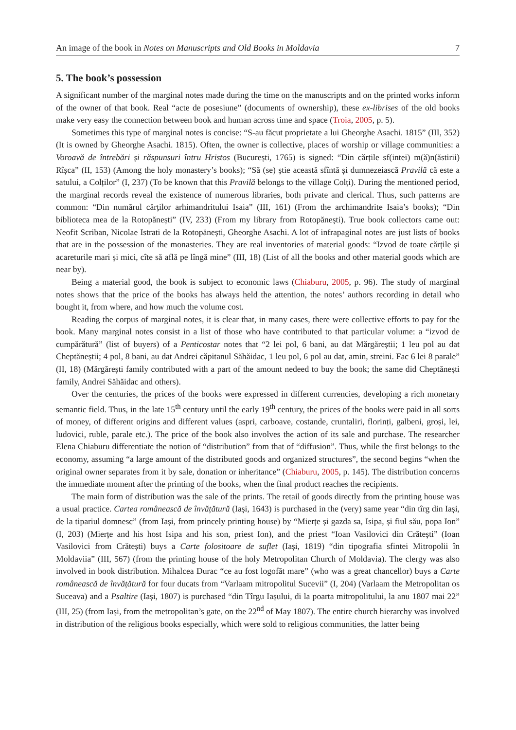An image of the book in Notes on Manuscripts and Old Books in Moldavia 7
5. The book’s possession
A significant number of the marginal notes made during the time on the manuscripts and on the printed works inform of the owner of that book. Real “acte de posesiune” (documents of ownership), these ex-librises of the old books make very easy the connection between book and human across time and space (Troia, 2005, p. 5).
Sometimes this type of marginal notes is concise: “S-au făcut proprietate a lui Gheorghe Asachi. 1815” (III, 352) (It is owned by Gheorghe Asachi. 1815). Often, the owner is collective, places of worship or village communities: a Voroavă de întrebări și răspunsuri întru Hristos (București, 1765) is signed: “Din cărțile sf(intei) m(ă)n(ăstirii) Rîșca” (II, 153) (Among the holy monastery’s books); “Să (se) știe această sfîntă și dumnezeiască Pravilă că este a satului, a Colților” (I, 237) (To be known that this Pravilă belongs to the village Colți). During the mentioned period, the marginal records reveal the existence of numerous libraries, both private and clerical. Thus, such patterns are common: “Din numărul cărților arhimandritului Isaia” (III, 161) (From the archimandrite Isaia’s books); “Din biblioteca mea de la Rotopănești” (IV, 233) (From my library from Rotopănești). True book collectors came out: Neofit Scriban, Nicolae Istrati de la Rotopănești, Gheorghe Asachi. A lot of infrapaginal notes are just lists of books that are in the possession of the monasteries. They are real inventories of material goods: “Izvod de toate cărțile și acareturile mari și mici, cîte să află pe lîngă mine” (III, 18) (List of all the books and other material goods which are near by).
Being a material good, the book is subject to economic laws (Chiaburu, 2005, p. 96). The study of marginal notes shows that the price of the books has always held the attention, the notes’ authors recording in detail who bought it, from where, and how much the volume cost.
Reading the corpus of marginal notes, it is clear that, in many cases, there were collective efforts to pay for the book. Many marginal notes consist in a list of those who have contributed to that particular volume: a “izvod de cumpărătură” (list of buyers) of a Penticostar notes that “2 lei pol, 6 bani, au dat Mărgăreștii; 1 leu pol au dat Cheptăneștii; 4 pol, 8 bani, au dat Andrei căpitanul Săhăidac, 1 leu pol, 6 pol au dat, amin, streini. Fac 6 lei 8 parale” (II, 18) (Mărgărești family contributed with a part of the amount nedeed to buy the book; the same did Cheptănești family, Andrei Săhăidac and others).
Over the centuries, the prices of the books were expressed in different currencies, developing a rich monetary semantic field. Thus, in the late 15<sup>th</sup> century until the early 19<sup>th</sup> century, the prices of the books were paid in all sorts of money, of different origins and different values (aspri, carboave, costande, cruntaliri, florinți, galbeni, groși, lei, ludovici, ruble, parale etc.). The price of the book also involves the action of its sale and purchase. The researcher Elena Chiaburu differentiate the notion of “distribution” from that of “diffusion”. Thus, while the first belongs to the economy, assuming “a large amount of the distributed goods and organized structures”, the second begins “when the original owner separates from it by sale, donation or inheritance” (Chiaburu, 2005, p. 145). The distribution concerns the immediate moment after the printing of the books, when the final product reaches the recipients.
The main form of distribution was the sale of the prints. The retail of goods directly from the printing house was a usual practice. Cartea românească de învățătură (Iași, 1643) is purchased in the (very) same year “din tîrg din Iași, de la tipariul domnesc” (from Iași, from princely printing house) by “Mierțe și gazda sa, Isipa, și fiul său, popa Ion” (I, 203) (Mierțe and his host Isipa and his son, priest Ion), and the priest “Ioan Vasilovici din Crătești” (Ioan Vasilovici from Crătești) buys a Carte folositoare de suflet (Iași, 1819) “din tipografia sfintei Mitropolii în Moldaviia” (III, 567) (from the printing house of the holy Metropolitan Church of Moldavia). The clergy was also involved in book distribution. Mihalcea Durac “ce au fost logofăt mare” (who was a great chancellor) buys a Carte românească de învățătură for four ducats from “Varlaam mitropolitul Sucevii” (I, 204) (Varlaam the Metropolitan os Suceava) and a Psaltire (Iași, 1807) is purchased “din Tîrgu Iașului, di la poarta mitropolitului, la anu 1807 mai 22” (III, 25) (from Iași, from the metropolitan’s gate, on the 22<sup>nd</sup> of May 1807). The entire church hierarchy was involved in distribution of the religious books especially, which were sold to religious communities, the latter being